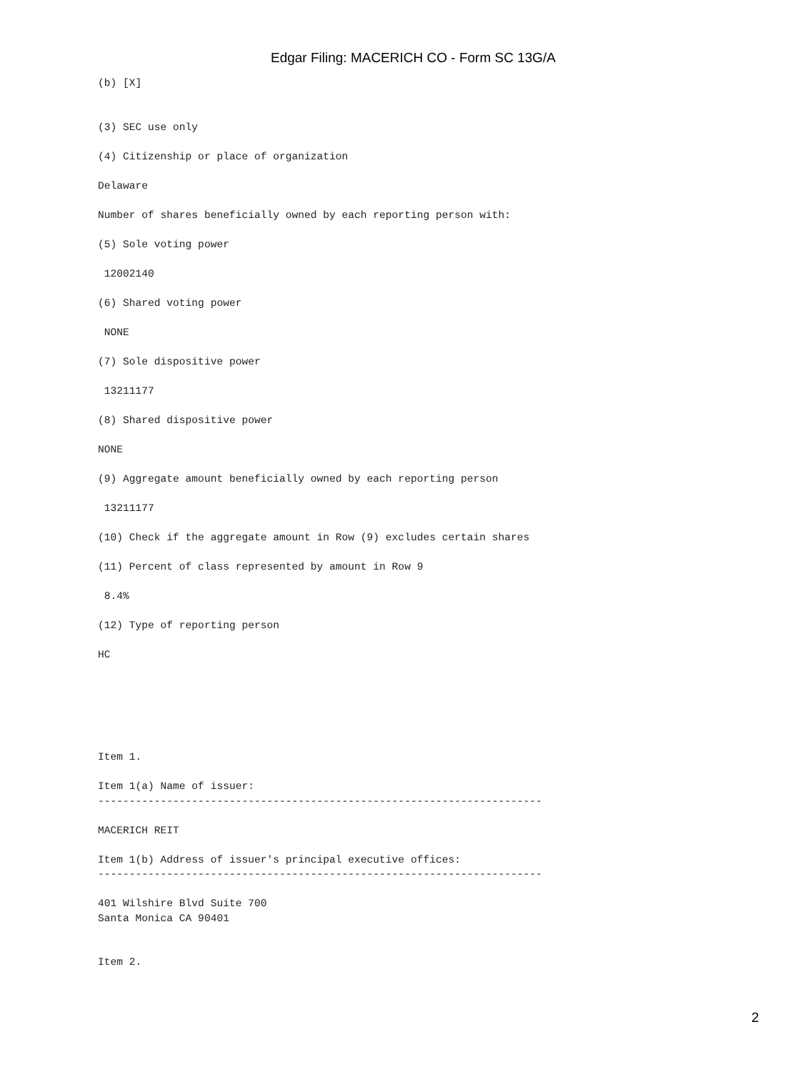Edgar Filing: MACERICH CO - Form SC 13G/A
(b) [X]


(3) SEC use only

(4) Citizenship or place of organization

Delaware

Number of shares beneficially owned by each reporting person with:

(5) Sole voting power

 12002140

(6) Shared voting power

 NONE

(7) Sole dispositive power

 13211177

(8) Shared dispositive power

NONE

(9) Aggregate amount beneficially owned by each reporting person

 13211177

(10) Check if the aggregate amount in Row (9) excludes certain shares

(11) Percent of class represented by amount in Row 9

 8.4%

(12) Type of reporting person

HC






Item 1.

Item 1(a) Name of issuer:
-----------------------------------------------------------------------

MACERICH REIT

Item 1(b) Address of issuer's principal executive offices:
-----------------------------------------------------------------------

401 Wilshire Blvd Suite 700
Santa Monica CA 90401


Item 2.
2